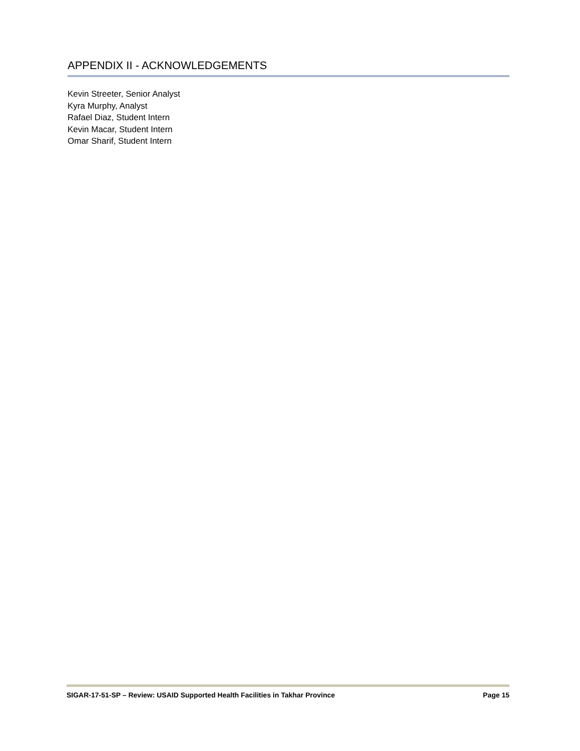APPENDIX II - ACKNOWLEDGEMENTS
Kevin Streeter, Senior Analyst
Kyra Murphy, Analyst
Rafael Diaz, Student Intern
Kevin Macar, Student Intern
Omar Sharif, Student Intern
SIGAR-17-51-SP – Review: USAID Supported Health Facilities in Takhar Province Page 15